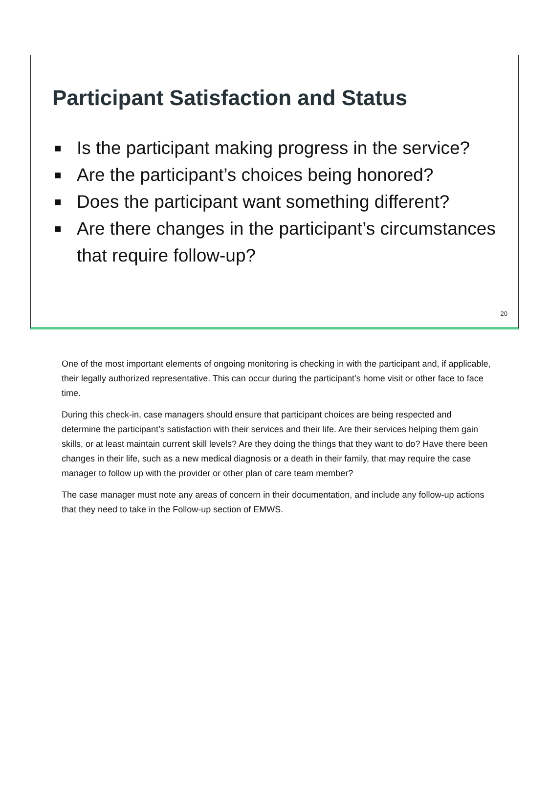Participant Satisfaction and Status
■ Is the participant making progress in the service?
■ Are the participant’s choices being honored?
■ Does the participant want something different?
■ Are there changes in the participant’s circumstances that require follow-up?
20
One of the most important elements of ongoing monitoring is checking in with the participant and, if applicable, their legally authorized representative. This can occur during the participant’s home visit or other face to face time.
During this check-in, case managers should ensure that participant choices are being respected and determine the participant’s satisfaction with their services and their life. Are their services helping them gain skills, or at least maintain current skill levels? Are they doing the things that they want to do? Have there been changes in their life, such as a new medical diagnosis or a death in their family, that may require the case manager to follow up with the provider or other plan of care team member?
The case manager must note any areas of concern in their documentation, and include any follow-up actions that they need to take in the Follow-up section of EMWS.